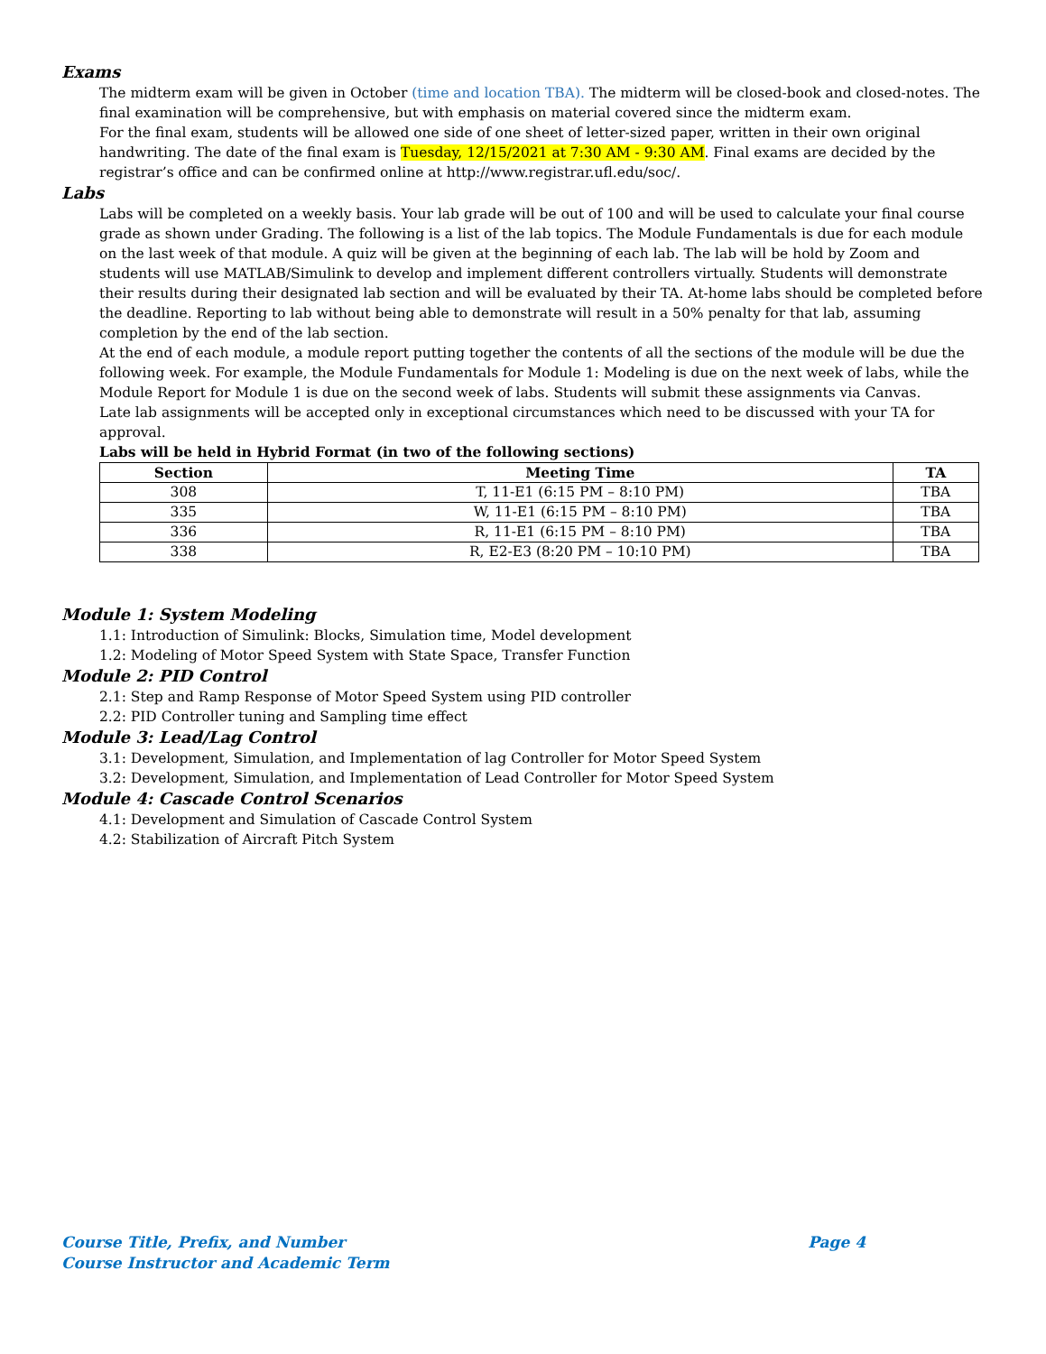Exams
The midterm exam will be given in October (time and location TBA). The midterm will be closed-book and closed-notes. The final examination will be comprehensive, but with emphasis on material covered since the midterm exam.
For the final exam, students will be allowed one side of one sheet of letter-sized paper, written in their own original handwriting. The date of the final exam is Tuesday, 12/15/2021 at 7:30 AM - 9:30 AM. Final exams are decided by the registrar’s office and can be confirmed online at http://www.registrar.ufl.edu/soc/.
Labs
Labs will be completed on a weekly basis. Your lab grade will be out of 100 and will be used to calculate your final course grade as shown under Grading. The following is a list of the lab topics. The Module Fundamentals is due for each module on the last week of that module. A quiz will be given at the beginning of each lab. The lab will be hold by Zoom and students will use MATLAB/Simulink to develop and implement different controllers virtually. Students will demonstrate their results during their designated lab section and will be evaluated by their TA. At-home labs should be completed before the deadline. Reporting to lab without being able to demonstrate will result in a 50% penalty for that lab, assuming completion by the end of the lab section.
At the end of each module, a module report putting together the contents of all the sections of the module will be due the following week. For example, the Module Fundamentals for Module 1: Modeling is due on the next week of labs, while the Module Report for Module 1 is due on the second week of labs. Students will submit these assignments via Canvas.
Late lab assignments will be accepted only in exceptional circumstances which need to be discussed with your TA for approval.
Labs will be held in Hybrid Format (in two of the following sections)
| Section | Meeting Time | TA |
| --- | --- | --- |
| 308 | T, 11-E1 (6:15 PM – 8:10 PM) | TBA |
| 335 | W, 11-E1 (6:15 PM – 8:10 PM) | TBA |
| 336 | R, 11-E1 (6:15 PM – 8:10 PM) | TBA |
| 338 | R, E2-E3 (8:20 PM – 10:10 PM) | TBA |
Module 1: System Modeling
1.1: Introduction of Simulink: Blocks, Simulation time, Model development
1.2: Modeling of Motor Speed System with State Space, Transfer Function
Module 2: PID Control
2.1: Step and Ramp Response of Motor Speed System using PID controller
2.2: PID Controller tuning and Sampling time effect
Module 3: Lead/Lag Control
3.1: Development, Simulation, and Implementation of lag Controller for Motor Speed System
3.2: Development, Simulation, and Implementation of Lead Controller for Motor Speed System
Module 4: Cascade Control Scenarios
4.1: Development and Simulation of Cascade Control System
4.2: Stabilization of Aircraft Pitch System
Course Title, Prefix, and Number
Course Instructor and Academic Term
Page 4